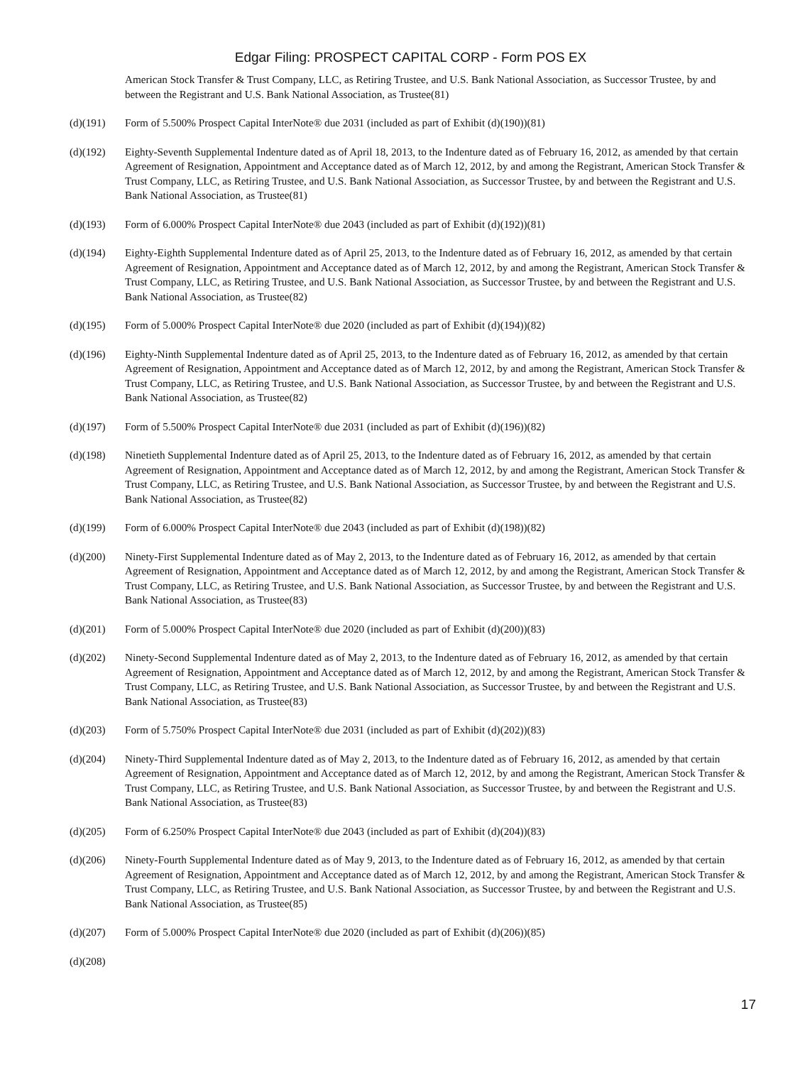Edgar Filing: PROSPECT CAPITAL CORP - Form POS EX
American Stock Transfer & Trust Company, LLC, as Retiring Trustee, and U.S. Bank National Association, as Successor Trustee, by and between the Registrant and U.S. Bank National Association, as Trustee(81)
(d)(191) Form of 5.500% Prospect Capital InterNote® due 2031 (included as part of Exhibit (d)(190))(81)
(d)(192) Eighty-Seventh Supplemental Indenture dated as of April 18, 2013, to the Indenture dated as of February 16, 2012, as amended by that certain Agreement of Resignation, Appointment and Acceptance dated as of March 12, 2012, by and among the Registrant, American Stock Transfer & Trust Company, LLC, as Retiring Trustee, and U.S. Bank National Association, as Successor Trustee, by and between the Registrant and U.S. Bank National Association, as Trustee(81)
(d)(193) Form of 6.000% Prospect Capital InterNote® due 2043 (included as part of Exhibit (d)(192))(81)
(d)(194) Eighty-Eighth Supplemental Indenture dated as of April 25, 2013, to the Indenture dated as of February 16, 2012, as amended by that certain Agreement of Resignation, Appointment and Acceptance dated as of March 12, 2012, by and among the Registrant, American Stock Transfer & Trust Company, LLC, as Retiring Trustee, and U.S. Bank National Association, as Successor Trustee, by and between the Registrant and U.S. Bank National Association, as Trustee(82)
(d)(195) Form of 5.000% Prospect Capital InterNote® due 2020 (included as part of Exhibit (d)(194))(82)
(d)(196) Eighty-Ninth Supplemental Indenture dated as of April 25, 2013, to the Indenture dated as of February 16, 2012, as amended by that certain Agreement of Resignation, Appointment and Acceptance dated as of March 12, 2012, by and among the Registrant, American Stock Transfer & Trust Company, LLC, as Retiring Trustee, and U.S. Bank National Association, as Successor Trustee, by and between the Registrant and U.S. Bank National Association, as Trustee(82)
(d)(197) Form of 5.500% Prospect Capital InterNote® due 2031 (included as part of Exhibit (d)(196))(82)
(d)(198) Ninetieth Supplemental Indenture dated as of April 25, 2013, to the Indenture dated as of February 16, 2012, as amended by that certain Agreement of Resignation, Appointment and Acceptance dated as of March 12, 2012, by and among the Registrant, American Stock Transfer & Trust Company, LLC, as Retiring Trustee, and U.S. Bank National Association, as Successor Trustee, by and between the Registrant and U.S. Bank National Association, as Trustee(82)
(d)(199) Form of 6.000% Prospect Capital InterNote® due 2043 (included as part of Exhibit (d)(198))(82)
(d)(200) Ninety-First Supplemental Indenture dated as of May 2, 2013, to the Indenture dated as of February 16, 2012, as amended by that certain Agreement of Resignation, Appointment and Acceptance dated as of March 12, 2012, by and among the Registrant, American Stock Transfer & Trust Company, LLC, as Retiring Trustee, and U.S. Bank National Association, as Successor Trustee, by and between the Registrant and U.S. Bank National Association, as Trustee(83)
(d)(201) Form of 5.000% Prospect Capital InterNote® due 2020 (included as part of Exhibit (d)(200))(83)
(d)(202) Ninety-Second Supplemental Indenture dated as of May 2, 2013, to the Indenture dated as of February 16, 2012, as amended by that certain Agreement of Resignation, Appointment and Acceptance dated as of March 12, 2012, by and among the Registrant, American Stock Transfer & Trust Company, LLC, as Retiring Trustee, and U.S. Bank National Association, as Successor Trustee, by and between the Registrant and U.S. Bank National Association, as Trustee(83)
(d)(203) Form of 5.750% Prospect Capital InterNote® due 2031 (included as part of Exhibit (d)(202))(83)
(d)(204) Ninety-Third Supplemental Indenture dated as of May 2, 2013, to the Indenture dated as of February 16, 2012, as amended by that certain Agreement of Resignation, Appointment and Acceptance dated as of March 12, 2012, by and among the Registrant, American Stock Transfer & Trust Company, LLC, as Retiring Trustee, and U.S. Bank National Association, as Successor Trustee, by and between the Registrant and U.S. Bank National Association, as Trustee(83)
(d)(205) Form of 6.250% Prospect Capital InterNote® due 2043 (included as part of Exhibit (d)(204))(83)
(d)(206) Ninety-Fourth Supplemental Indenture dated as of May 9, 2013, to the Indenture dated as of February 16, 2012, as amended by that certain Agreement of Resignation, Appointment and Acceptance dated as of March 12, 2012, by and among the Registrant, American Stock Transfer & Trust Company, LLC, as Retiring Trustee, and U.S. Bank National Association, as Successor Trustee, by and between the Registrant and U.S. Bank National Association, as Trustee(85)
(d)(207) Form of 5.000% Prospect Capital InterNote® due 2020 (included as part of Exhibit (d)(206))(85)
(d)(208)
17